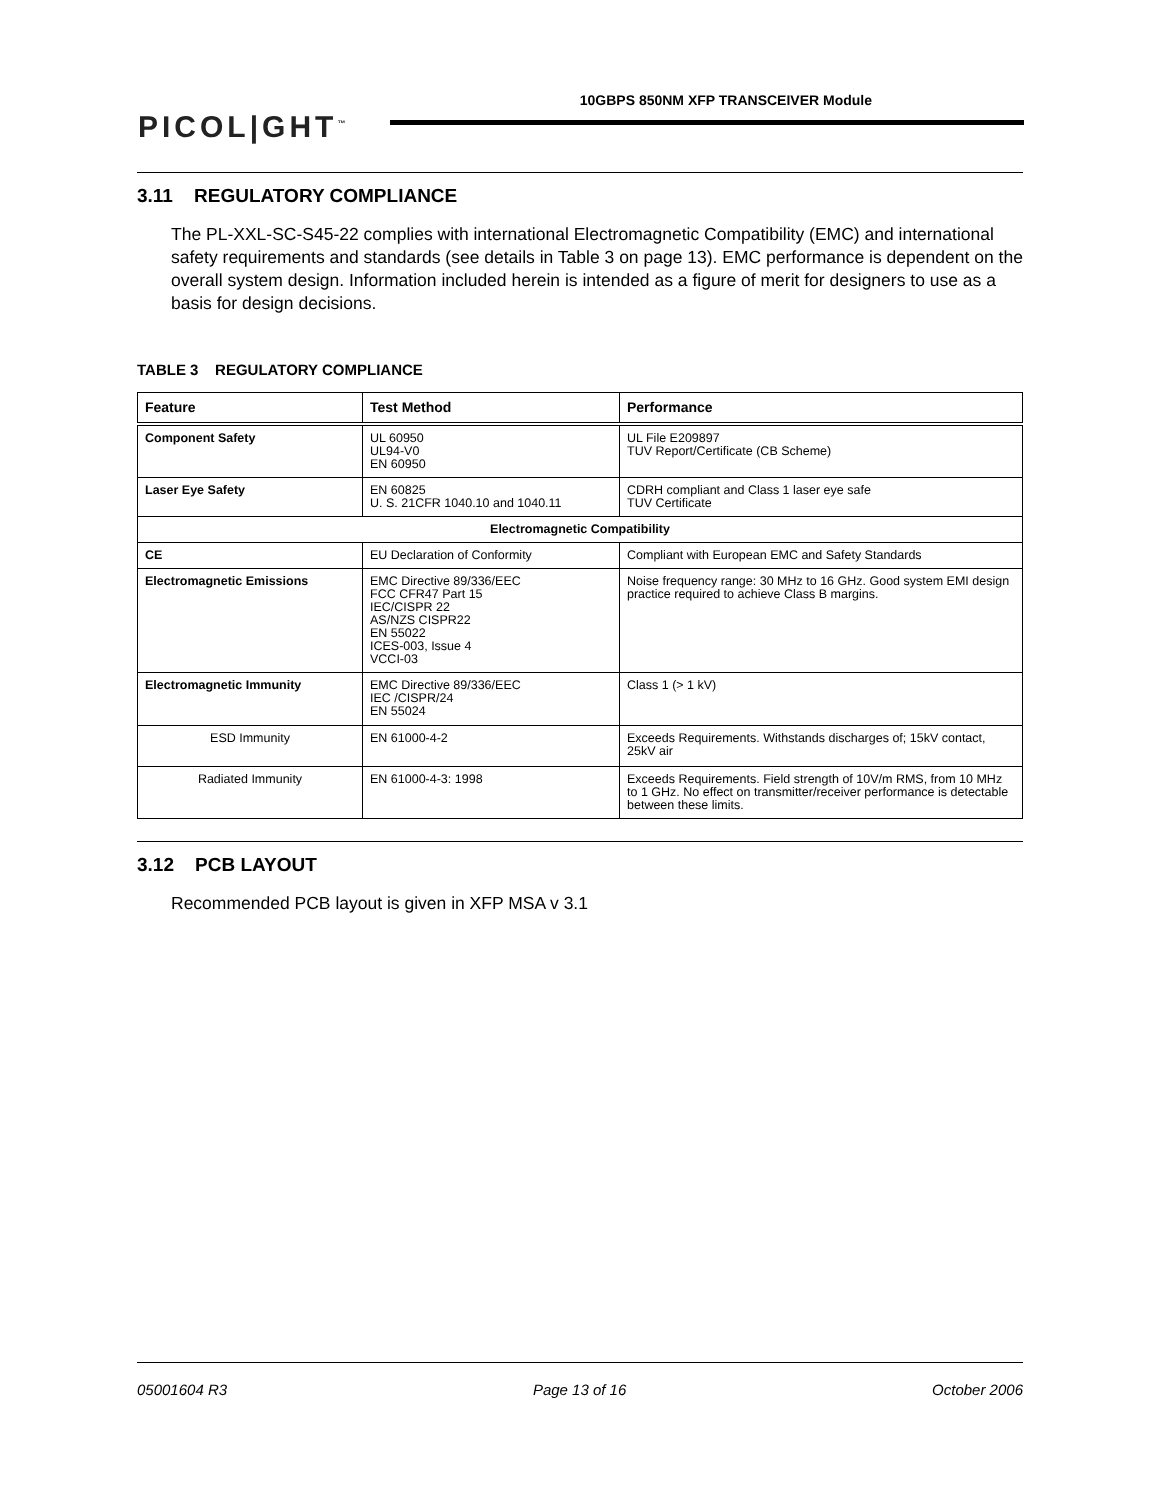PICOL|GHT<sup>™</sup>
10GBPS 850NM XFP TRANSCEIVER Module
3.11 REGULATORY COMPLIANCE
The PL-XXL-SC-S45-22 complies with international Electromagnetic Compatibility (EMC) and international safety requirements and standards (see details in Table 3 on page 13). EMC performance is dependent on the overall system design. Information included herein is intended as a figure of merit for designers to use as a basis for design decisions.
TABLE 3 REGULATORY COMPLIANCE
| Feature | Test Method | Performance |
| --- | --- | --- |
| Component Safety | UL 60950 UL94-V0 EN 60950 | UL File E209897 TUV Report/Certificate (CB Scheme) |
| Laser Eye Safety | EN 60825 U. S. 21CFR 1040.10 and 1040.11 | CDRH compliant and Class 1 laser eye safe TUV Certificate |
| Electromagnetic Compatibility | | |
| CE | EU Declaration of Conformity | Compliant with European EMC and Safety Standards |
| Electromagnetic Emissions | EMC Directive 89/336/EEC FCC CFR47 Part 15 IEC/CISPR 22 AS/NZS CISPR22 EN 55022 ICES-003, Issue 4 VCCI-03 | Noise frequency range: 30 MHz to 16 GHz. Good system EMI design practice required to achieve Class B margins. |
| Electromagnetic Immunity | EMC Directive 89/336/EEC IEC /CISPR/24 EN 55024 | Class 1 (> 1 kV) |
| ESD Immunity | EN 61000-4-2 | Exceeds Requirements. Withstands discharges of; 15kV contact, 25kV air |
| Radiated Immunity | EN 61000-4-3: 1998 | Exceeds Requirements. Field strength of 10V/m RMS, from 10 MHz to 1 GHz. No effect on transmitter/receiver performance is detectable between these limits. |
3.12 PCB LAYOUT
Recommended PCB layout is given in XFP MSA v 3.1
05001604 R3 Page 13 of 16 October 2006